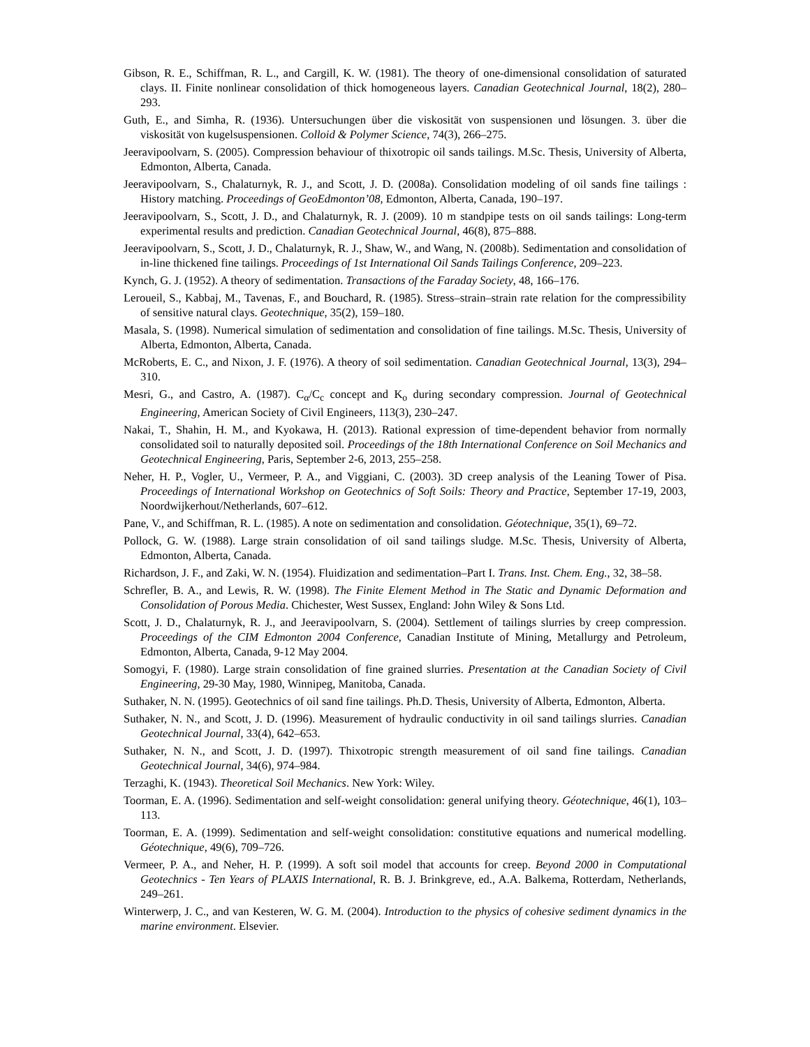Gibson, R. E., Schiffman, R. L., and Cargill, K. W. (1981). The theory of one-dimensional consolidation of saturated clays. II. Finite nonlinear consolidation of thick homogeneous layers. Canadian Geotechnical Journal, 18(2), 280–293.
Guth, E., and Simha, R. (1936). Untersuchungen über die viskosität von suspensionen und lösungen. 3. über die viskosität von kugelsuspensionen. Colloid & Polymer Science, 74(3), 266–275.
Jeeravipoolvarn, S. (2005). Compression behaviour of thixotropic oil sands tailings. M.Sc. Thesis, University of Alberta, Edmonton, Alberta, Canada.
Jeeravipoolvarn, S., Chalaturnyk, R. J., and Scott, J. D. (2008a). Consolidation modeling of oil sands fine tailings : History matching. Proceedings of GeoEdmonton’08, Edmonton, Alberta, Canada, 190–197.
Jeeravipoolvarn, S., Scott, J. D., and Chalaturnyk, R. J. (2009). 10 m standpipe tests on oil sands tailings: Long-term experimental results and prediction. Canadian Geotechnical Journal, 46(8), 875–888.
Jeeravipoolvarn, S., Scott, J. D., Chalaturnyk, R. J., Shaw, W., and Wang, N. (2008b). Sedimentation and consolidation of in-line thickened fine tailings. Proceedings of 1st International Oil Sands Tailings Conference, 209–223.
Kynch, G. J. (1952). A theory of sedimentation. Transactions of the Faraday Society, 48, 166–176.
Leroueil, S., Kabbaj, M., Tavenas, F., and Bouchard, R. (1985). Stress–strain–strain rate relation for the compressibility of sensitive natural clays. Geotechnique, 35(2), 159–180.
Masala, S. (1998). Numerical simulation of sedimentation and consolidation of fine tailings. M.Sc. Thesis, University of Alberta, Edmonton, Alberta, Canada.
McRoberts, E. C., and Nixon, J. F. (1976). A theory of soil sedimentation. Canadian Geotechnical Journal, 13(3), 294–310.
Mesri, G., and Castro, A. (1987). C<sub>α</sub>/C<sub>c</sub> concept and K<sub>o</sub> during secondary compression. Journal of Geotechnical Engineering, American Society of Civil Engineers, 113(3), 230–247.
Nakai, T., Shahin, H. M., and Kyokawa, H. (2013). Rational expression of time-dependent behavior from normally consolidated soil to naturally deposited soil. Proceedings of the 18th International Conference on Soil Mechanics and Geotechnical Engineering, Paris, September 2-6, 2013, 255–258.
Neher, H. P., Vogler, U., Vermeer, P. A., and Viggiani, C. (2003). 3D creep analysis of the Leaning Tower of Pisa. Proceedings of International Workshop on Geotechnics of Soft Soils: Theory and Practice, September 17-19, 2003, Noordwijkerhout/Netherlands, 607–612.
Pane, V., and Schiffman, R. L. (1985). A note on sedimentation and consolidation. Géotechnique, 35(1), 69–72.
Pollock, G. W. (1988). Large strain consolidation of oil sand tailings sludge. M.Sc. Thesis, University of Alberta, Edmonton, Alberta, Canada.
Richardson, J. F., and Zaki, W. N. (1954). Fluidization and sedimentation–Part I. Trans. Inst. Chem. Eng., 32, 38–58.
Schrefler, B. A., and Lewis, R. W. (1998). The Finite Element Method in The Static and Dynamic Deformation and Consolidation of Porous Media. Chichester, West Sussex, England: John Wiley & Sons Ltd.
Scott, J. D., Chalaturnyk, R. J., and Jeeravipoolvarn, S. (2004). Settlement of tailings slurries by creep compression. Proceedings of the CIM Edmonton 2004 Conference, Canadian Institute of Mining, Metallurgy and Petroleum, Edmonton, Alberta, Canada, 9-12 May 2004.
Somogyi, F. (1980). Large strain consolidation of fine grained slurries. Presentation at the Canadian Society of Civil Engineering, 29-30 May, 1980, Winnipeg, Manitoba, Canada.
Suthaker, N. N. (1995). Geotechnics of oil sand fine tailings. Ph.D. Thesis, University of Alberta, Edmonton, Alberta.
Suthaker, N. N., and Scott, J. D. (1996). Measurement of hydraulic conductivity in oil sand tailings slurries. Canadian Geotechnical Journal, 33(4), 642–653.
Suthaker, N. N., and Scott, J. D. (1997). Thixotropic strength measurement of oil sand fine tailings. Canadian Geotechnical Journal, 34(6), 974–984.
Terzaghi, K. (1943). Theoretical Soil Mechanics. New York: Wiley.
Toorman, E. A. (1996). Sedimentation and self-weight consolidation: general unifying theory. Géotechnique, 46(1), 103–113.
Toorman, E. A. (1999). Sedimentation and self-weight consolidation: constitutive equations and numerical modelling. Géotechnique, 49(6), 709–726.
Vermeer, P. A., and Neher, H. P. (1999). A soft soil model that accounts for creep. Beyond 2000 in Computational Geotechnics - Ten Years of PLAXIS International, R. B. J. Brinkgreve, ed., A.A. Balkema, Rotterdam, Netherlands, 249–261.
Winterwerp, J. C., and van Kesteren, W. G. M. (2004). Introduction to the physics of cohesive sediment dynamics in the marine environment. Elsevier.